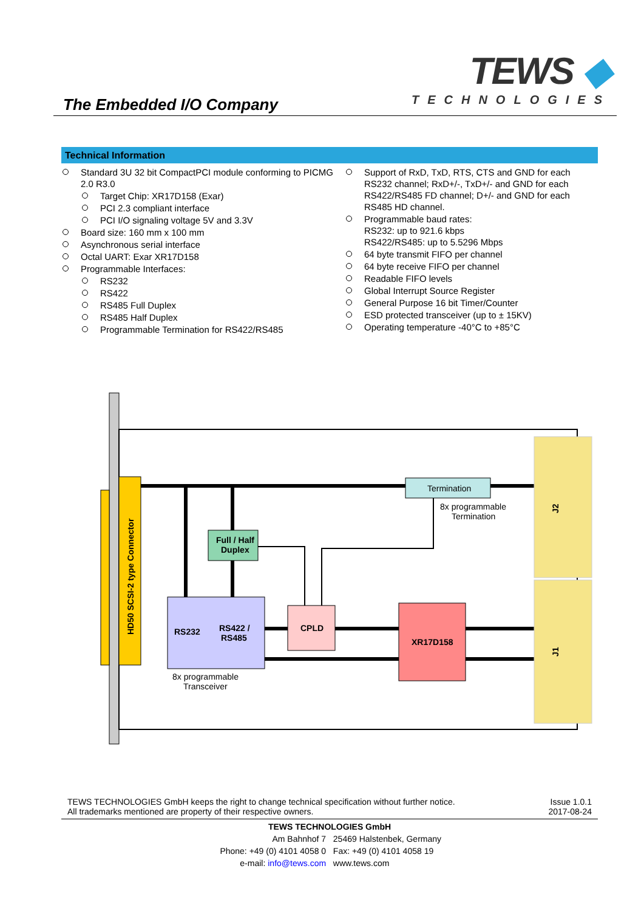The Embedded I/O Company
TEWS ◆
TECHNOLOGIES
Technical Information
Standard 3U 32 bit CompactPCI module conforming to PICMG 2.0 R3.0
Target Chip: XR17D158 (Exar)
PCI 2.3 compliant interface
PCI I/O signaling voltage 5V and 3.3V
Board size: 160 mm x 100 mm
Asynchronous serial interface
Octal UART: Exar XR17D158
Programmable Interfaces:
RS232
RS422
RS485 Full Duplex
RS485 Half Duplex
Programmable Termination for RS422/RS485
Support of RxD, TxD, RTS, CTS and GND for each RS232 channel; RxD+/-, TxD+/- and GND for each RS422/RS485 FD channel; D+/- and GND for each RS485 HD channel.
Programmable baud rates:
RS232: up to 921.6 kbps
RS422/RS485: up to 5.5296 Mbps
64 byte transmit FIFO per channel
64 byte receive FIFO per channel
Readable FIFO levels
Global Interrupt Source Register
General Purpose 16 bit Timer/Counter
ESD protected transceiver (up to ± 15KV)
Operating temperature -40°C to +85°C
HD50 SCSI-2 type Connector
Termination
8x programmable
Termination
Full / Half
Duplex
RS232
RS422 /
RS485
8x programmable
Transceiver
CPLD
XR17D158
J2
J1
TEWS TECHNOLOGIES GmbH keeps the right to change technical specification without further notice.
All trademarks mentioned are property of their respective owners.
Issue 1.0.1
2017-08-24
TEWS TECHNOLOGIES GmbH
Am Bahnhof 7 25469 Halstenbek, Germany
Phone: +49 (0) 4101 4058 0 Fax: +49 (0) 4101 4058 19
e-mail: info@tews.com www.tews.com